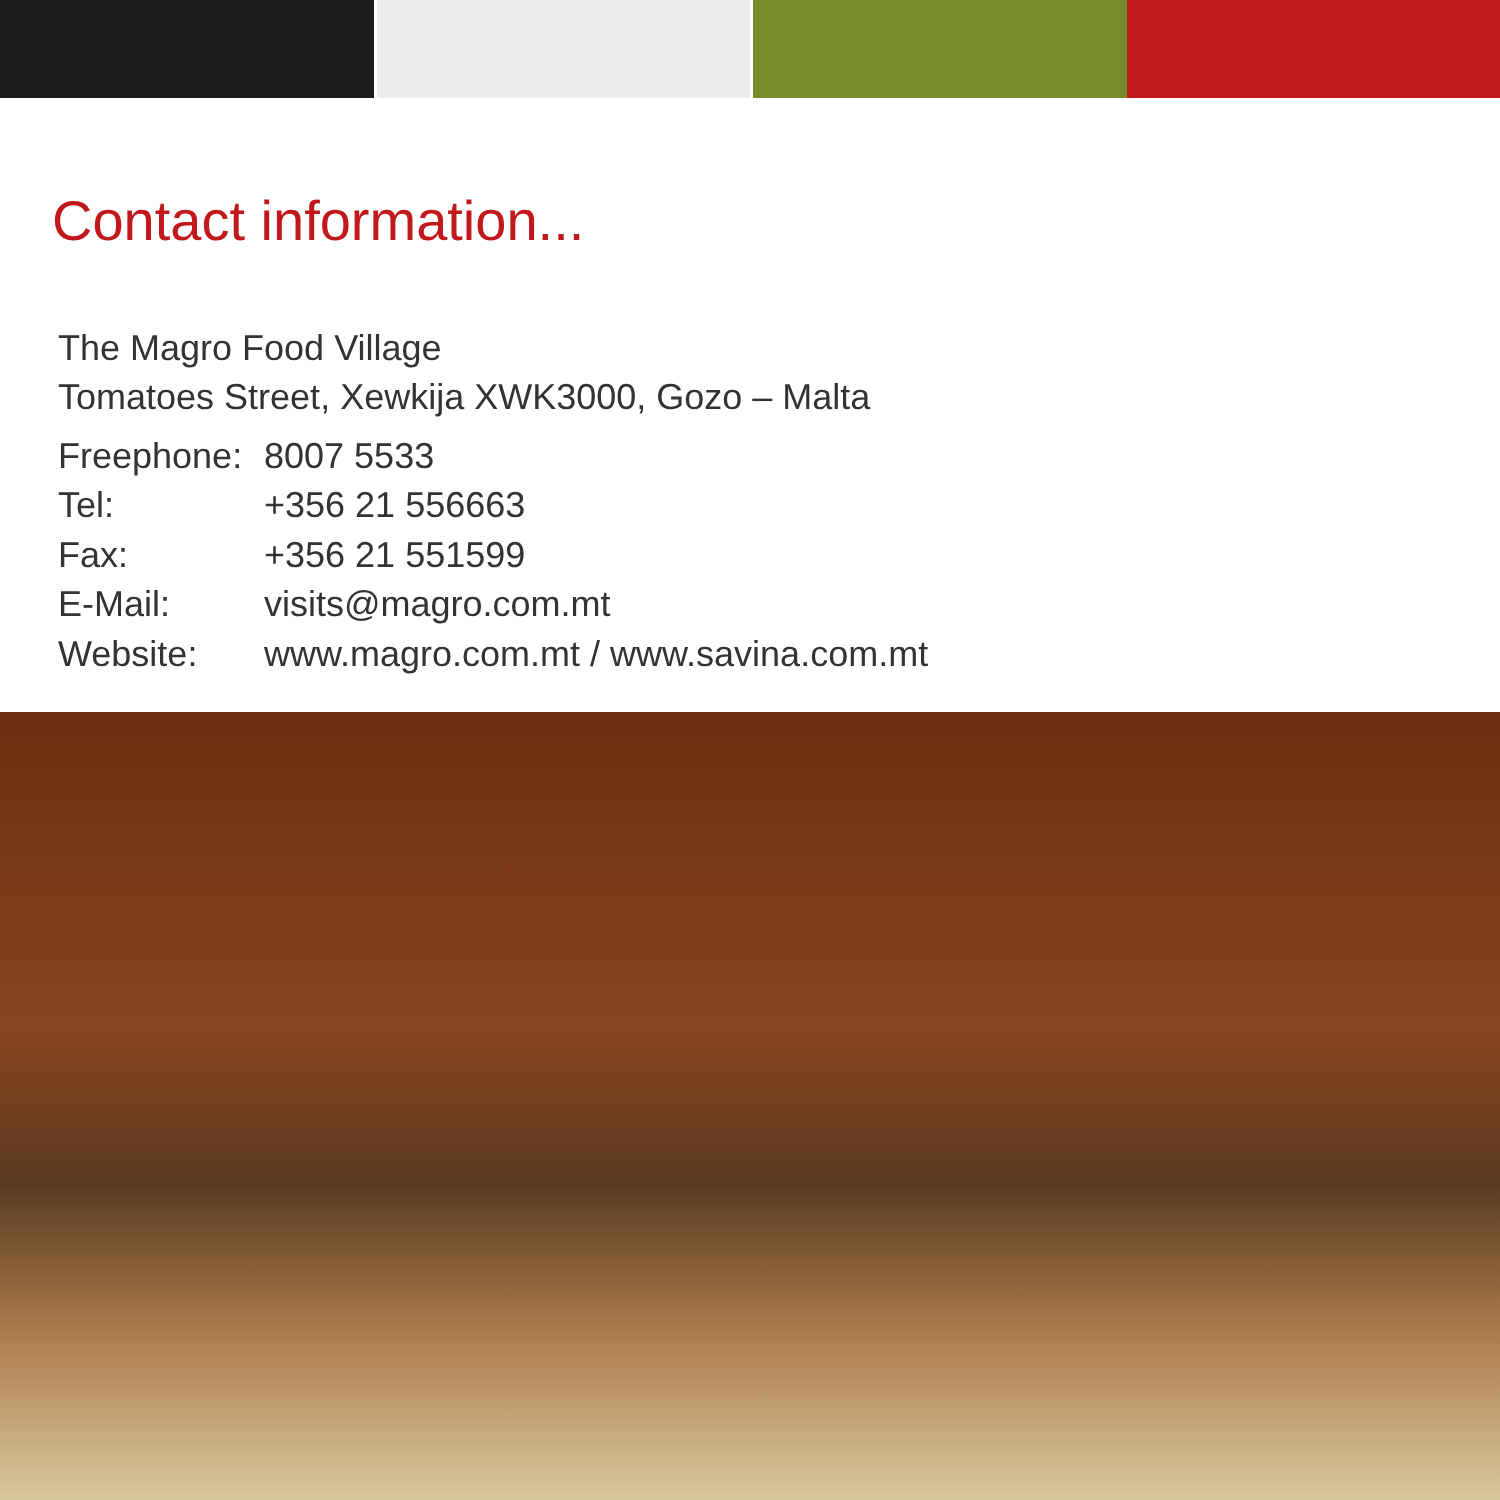Contact information...
The Magro Food Village
Tomatoes Street, Xewkija XWK3000, Gozo – Malta
| Freephone: | 8007 5533 |
| Tel: | +356 21 556663 |
| Fax: | +356 21 551599 |
| E-Mail: | visits@magro.com.mt |
| Website: | www.magro.com.mt / www.savina.com.mt |